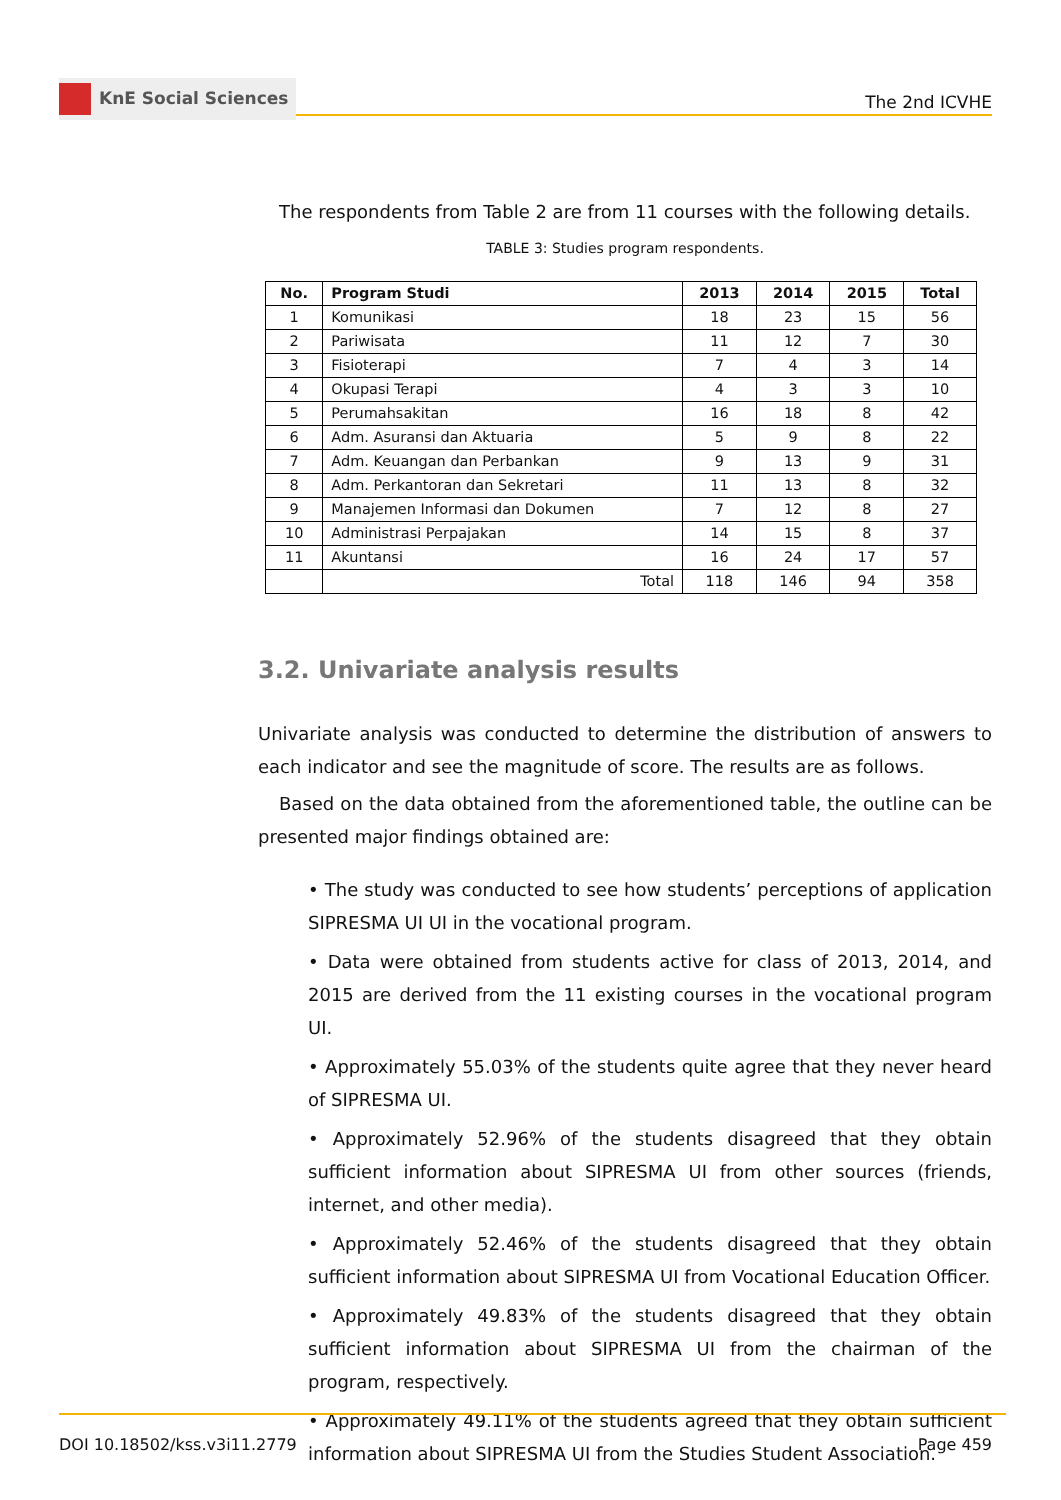KnE Social Sciences
The 2nd ICVHE
The respondents from Table 2 are from 11 courses with the following details.
TABLE 3: Studies program respondents.
| No. | Program Studi | 2013 | 2014 | 2015 | Total |
| --- | --- | --- | --- | --- | --- |
| 1 | Komunikasi | 18 | 23 | 15 | 56 |
| 2 | Pariwisata | 11 | 12 | 7 | 30 |
| 3 | Fisioterapi | 7 | 4 | 3 | 14 |
| 4 | Okupasi Terapi | 4 | 3 | 3 | 10 |
| 5 | Perumahsakitan | 16 | 18 | 8 | 42 |
| 6 | Adm. Asuransi dan Aktuaria | 5 | 9 | 8 | 22 |
| 7 | Adm. Keuangan dan Perbankan | 9 | 13 | 9 | 31 |
| 8 | Adm. Perkantoran dan Sekretari | 11 | 13 | 8 | 32 |
| 9 | Manajemen Informasi dan Dokumen | 7 | 12 | 8 | 27 |
| 10 | Administrasi Perpajakan | 14 | 15 | 8 | 37 |
| 11 | Akuntansi | 16 | 24 | 17 | 57 |
| | Total | 118 | 146 | 94 | 358 |
3.2. Univariate analysis results
Univariate analysis was conducted to determine the distribution of answers to each indicator and see the magnitude of score. The results are as follows.
Based on the data obtained from the aforementioned table, the outline can be presented major findings obtained are:
• The study was conducted to see how students’ perceptions of application SIPRESMA UI UI in the vocational program.
• Data were obtained from students active for class of 2013, 2014, and 2015 are derived from the 11 existing courses in the vocational program UI.
• Approximately 55.03% of the students quite agree that they never heard of SIPRESMA UI.
• Approximately 52.96% of the students disagreed that they obtain sufficient information about SIPRESMA UI from other sources (friends, internet, and other media).
• Approximately 52.46% of the students disagreed that they obtain sufficient information about SIPRESMA UI from Vocational Education Officer.
• Approximately 49.83% of the students disagreed that they obtain sufficient information about SIPRESMA UI from the chairman of the program, respectively.
• Approximately 49.11% of the students agreed that they obtain sufficient information about SIPRESMA UI from the Studies Student Association.
DOI 10.18502/kss.v3i11.2779 Page 459